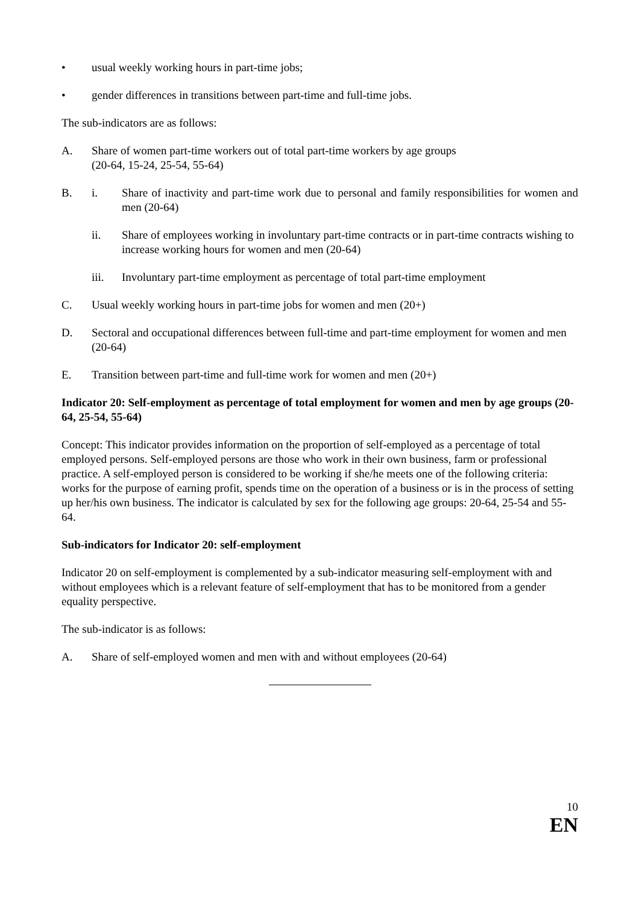• usual weekly working hours in part-time jobs;
• gender differences in transitions between part-time and full-time jobs.
The sub-indicators are as follows:
A. Share of women part-time workers out of total part-time workers by age groups
(20-64, 15-24, 25-54, 55-64)
B. i. Share of inactivity and part-time work due to personal and family responsibilities for women and men (20-64)
ii. Share of employees working in involuntary part-time contracts or in part-time contracts wishing to increase working hours for women and men (20-64)
iii. Involuntary part-time employment as percentage of total part-time employment
C. Usual weekly working hours in part-time jobs for women and men (20+)
D. Sectoral and occupational differences between full-time and part-time employment for women and men (20-64)
E. Transition between part-time and full-time work for women and men (20+)
Indicator 20: Self-employment as percentage of total employment for women and men by age groups (20-64, 25-54, 55-64)
Concept: This indicator provides information on the proportion of self-employed as a percentage of total employed persons. Self-employed persons are those who work in their own business, farm or professional practice. A self-employed person is considered to be working if she/he meets one of the following criteria: works for the purpose of earning profit, spends time on the operation of a business or is in the process of setting up her/his own business. The indicator is calculated by sex for the following age groups: 20-64, 25-54 and 55-64.
Sub-indicators for Indicator 20: self-employment
Indicator 20 on self-employment is complemented by a sub-indicator measuring self-employment with and without employees which is a relevant feature of self-employment that has to be monitored from a gender equality perspective.
The sub-indicator is as follows:
A. Share of self-employed women and men with and without employees (20-64)
10
EN